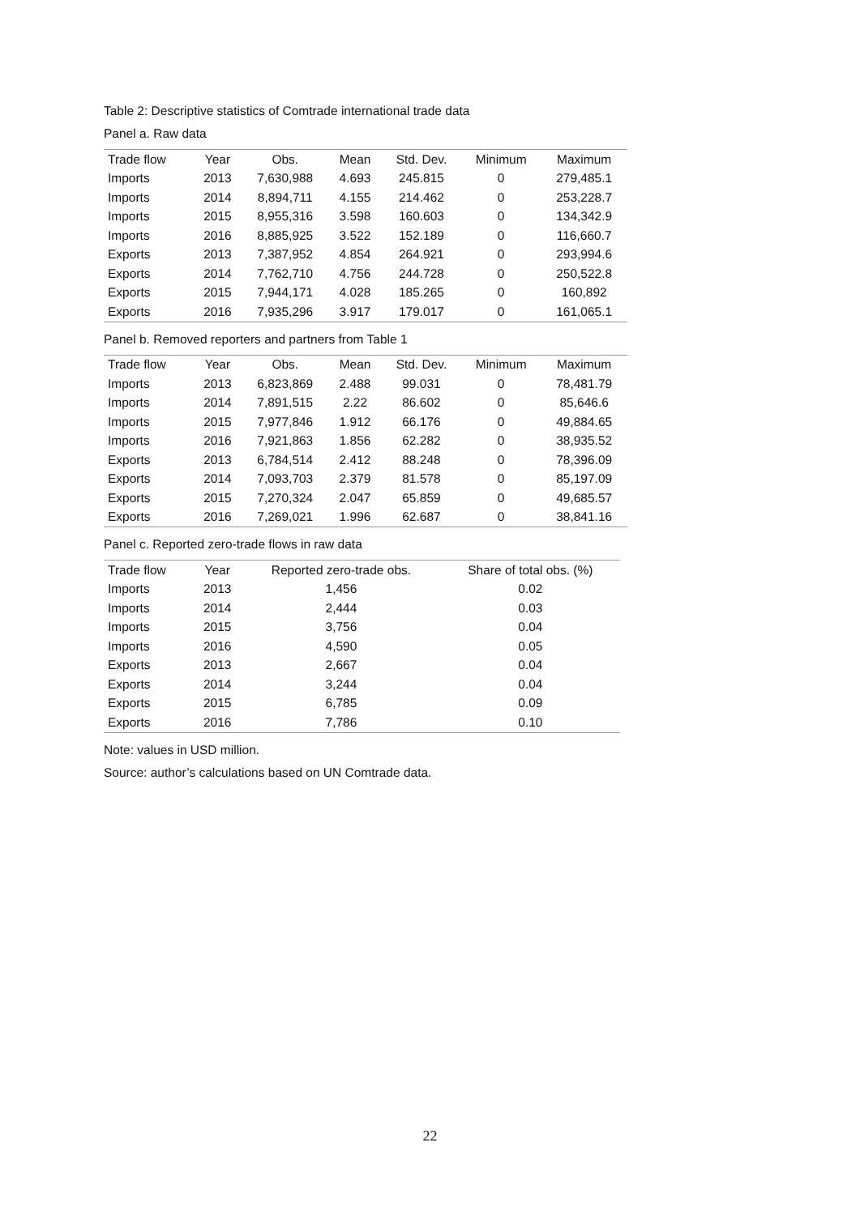Table 2: Descriptive statistics of Comtrade international trade data
Panel a. Raw data
| Trade flow | Year | Obs. | Mean | Std. Dev. | Minimum | Maximum |
| --- | --- | --- | --- | --- | --- | --- |
| Imports | 2013 | 7,630,988 | 4.693 | 245.815 | 0 | 279,485.1 |
| Imports | 2014 | 8,894,711 | 4.155 | 214.462 | 0 | 253,228.7 |
| Imports | 2015 | 8,955,316 | 3.598 | 160.603 | 0 | 134,342.9 |
| Imports | 2016 | 8,885,925 | 3.522 | 152.189 | 0 | 116,660.7 |
| Exports | 2013 | 7,387,952 | 4.854 | 264.921 | 0 | 293,994.6 |
| Exports | 2014 | 7,762,710 | 4.756 | 244.728 | 0 | 250,522.8 |
| Exports | 2015 | 7,944,171 | 4.028 | 185.265 | 0 | 160,892 |
| Exports | 2016 | 7,935,296 | 3.917 | 179.017 | 0 | 161,065.1 |
Panel b. Removed reporters and partners from Table 1
| Trade flow | Year | Obs. | Mean | Std. Dev. | Minimum | Maximum |
| --- | --- | --- | --- | --- | --- | --- |
| Imports | 2013 | 6,823,869 | 2.488 | 99.031 | 0 | 78,481.79 |
| Imports | 2014 | 7,891,515 | 2.22 | 86.602 | 0 | 85,646.6 |
| Imports | 2015 | 7,977,846 | 1.912 | 66.176 | 0 | 49,884.65 |
| Imports | 2016 | 7,921,863 | 1.856 | 62.282 | 0 | 38,935.52 |
| Exports | 2013 | 6,784,514 | 2.412 | 88.248 | 0 | 78,396.09 |
| Exports | 2014 | 7,093,703 | 2.379 | 81.578 | 0 | 85,197.09 |
| Exports | 2015 | 7,270,324 | 2.047 | 65.859 | 0 | 49,685.57 |
| Exports | 2016 | 7,269,021 | 1.996 | 62.687 | 0 | 38,841.16 |
Panel c. Reported zero-trade flows in raw data
| Trade flow | Year | Reported zero-trade obs. | Share of total obs. (%) |
| --- | --- | --- | --- |
| Imports | 2013 | 1,456 | 0.02 |
| Imports | 2014 | 2,444 | 0.03 |
| Imports | 2015 | 3,756 | 0.04 |
| Imports | 2016 | 4,590 | 0.05 |
| Exports | 2013 | 2,667 | 0.04 |
| Exports | 2014 | 3,244 | 0.04 |
| Exports | 2015 | 6,785 | 0.09 |
| Exports | 2016 | 7,786 | 0.10 |
Note: values in USD million.
Source: author’s calculations based on UN Comtrade data.
22